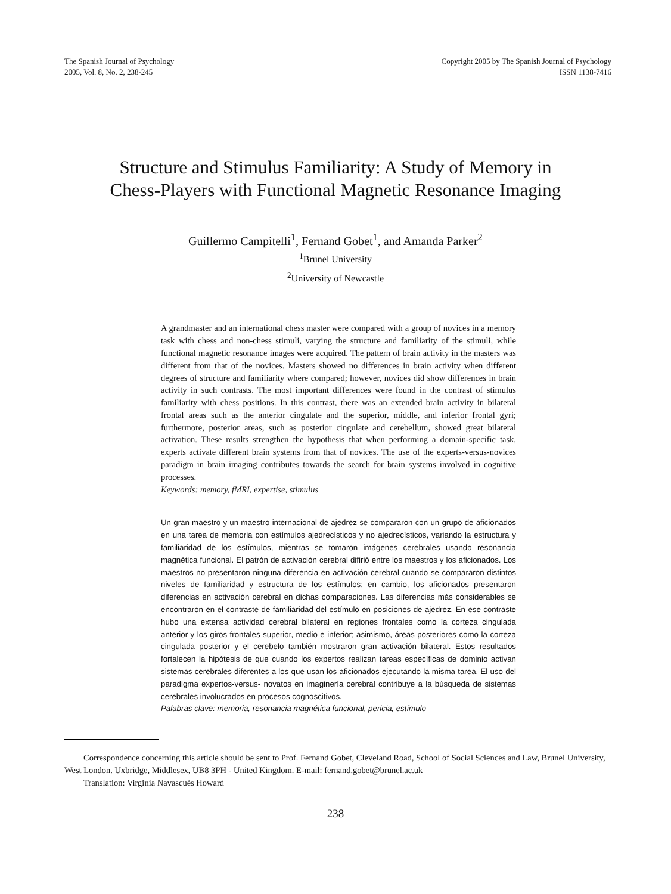The Spanish Journal of Psychology
2005, Vol. 8, No. 2, 238-245
Copyright 2005 by The Spanish Journal of Psychology
ISSN 1138-7416
Structure and Stimulus Familiarity: A Study of Memory in
Chess-Players with Functional Magnetic Resonance Imaging
Guillermo Campitelli<sup>1</sup>, Fernand Gobet<sup>1</sup>, and Amanda Parker<sup>2</sup>
<sup>1</sup> Brunel University
<sup>2</sup> University of Newcastle
A grandmaster and an international chess master were compared with a group of novices in a memory task with chess and non-chess stimuli, varying the structure and familiarity of the stimuli, while functional magnetic resonance images were acquired. The pattern of brain activity in the masters was different from that of the novices. Masters showed no differences in brain activity when different degrees of structure and familiarity where compared; however, novices did show differences in brain activity in such contrasts. The most important differences were found in the contrast of stimulus familiarity with chess positions. In this contrast, there was an extended brain activity in bilateral frontal areas such as the anterior cingulate and the superior, middle, and inferior frontal gyri; furthermore, posterior areas, such as posterior cingulate and cerebellum, showed great bilateral activation. These results strengthen the hypothesis that when performing a domain-specific task, experts activate different brain systems from that of novices. The use of the experts-versus-novices paradigm in brain imaging contributes towards the search for brain systems involved in cognitive processes.
Keywords: memory, fMRI, expertise, stimulus
Un gran maestro y un maestro internacional de ajedrez se compararon con un grupo de aficionados en una tarea de memoria con estímulos ajedrecísticos y no ajedrecísticos, variando la estructura y familiaridad de los estímulos, mientras se tomaron imágenes cerebrales usando resonancia magnética funcional. El patrón de activación cerebral difirió entre los maestros y los aficionados. Los maestros no presentaron ninguna diferencia en activación cerebral cuando se compararon distintos niveles de familiaridad y estructura de los estímulos; en cambio, los aficionados presentaron diferencias en activación cerebral en dichas comparaciones. Las diferencias más considerables se encontraron en el contraste de familiaridad del estímulo en posiciones de ajedrez. En ese contraste hubo una extensa actividad cerebral bilateral en regiones frontales como la corteza cingulada anterior y los giros frontales superior, medio e inferior; asimismo, áreas posteriores como la corteza cingulada posterior y el cerebelo también mostraron gran activación bilateral. Estos resultados fortalecen la hipótesis de que cuando los expertos realizan tareas específicas de dominio activan sistemas cerebrales diferentes a los que usan los aficionados ejecutando la misma tarea. El uso del paradigma expertos-versus- novatos en imaginería cerebral contribuye a la búsqueda de sistemas cerebrales involucrados en procesos cognoscitivos.
Palabras clave: memoria, resonancia magnética funcional, pericia, estímulo
Correspondence concerning this article should be sent to Prof. Fernand Gobet, Cleveland Road, School of Social Sciences and Law, Brunel University, West London. Uxbridge, Middlesex, UB8 3PH - United Kingdom. E-mail: fernand.gobet@brunel.ac.uk
Translation: Virginia Navascués Howard
238